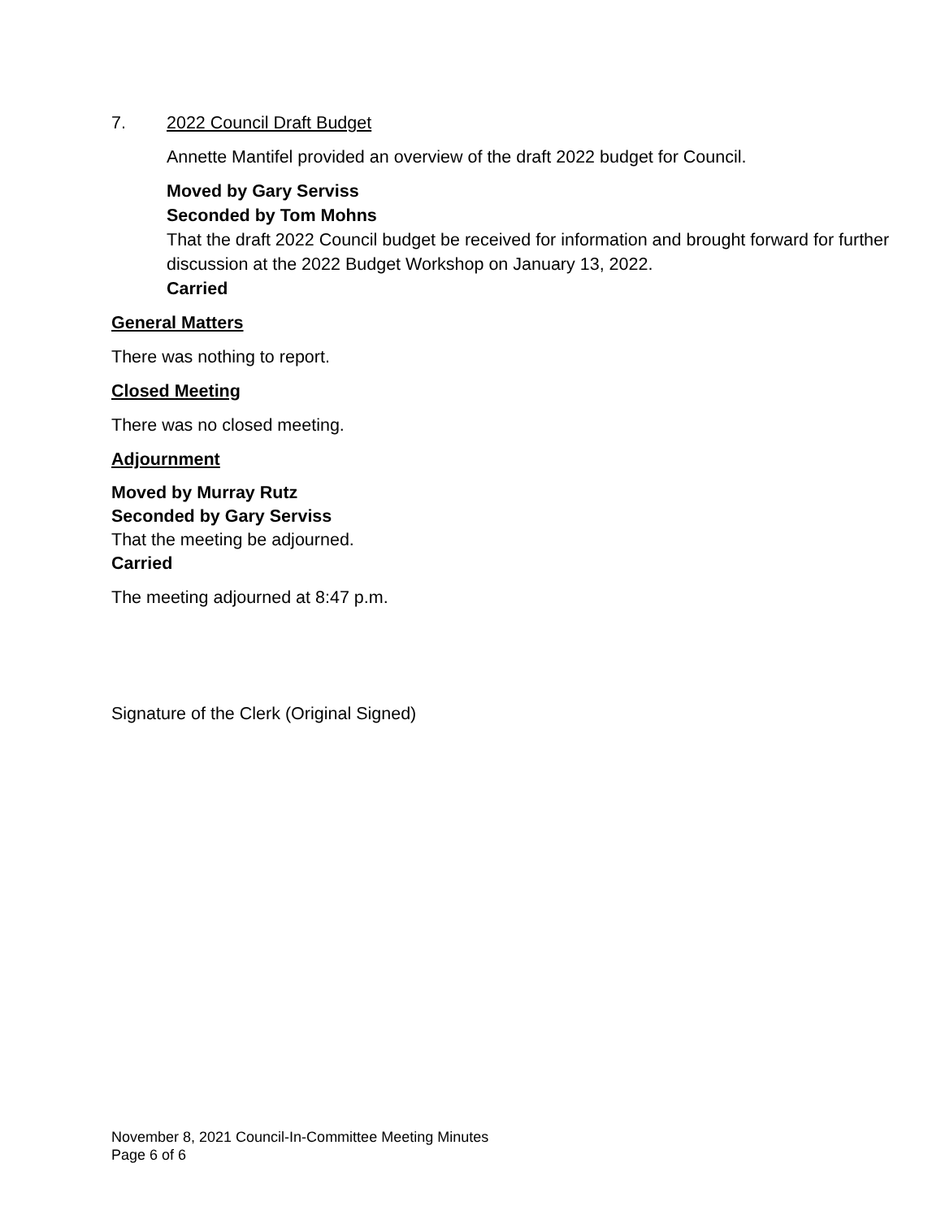7. 2022 Council Draft Budget
Annette Mantifel provided an overview of the draft 2022 budget for Council.
Moved by Gary Serviss
Seconded by Tom Mohns
That the draft 2022 Council budget be received for information and brought forward for further discussion at the 2022 Budget Workshop on January 13, 2022.
Carried
General Matters
There was nothing to report.
Closed Meeting
There was no closed meeting.
Adjournment
Moved by Murray Rutz
Seconded by Gary Serviss
That the meeting be adjourned.
Carried
The meeting adjourned at 8:47 p.m.
Signature of the Clerk (Original Signed)
November 8, 2021 Council-In-Committee Meeting Minutes
Page 6 of 6